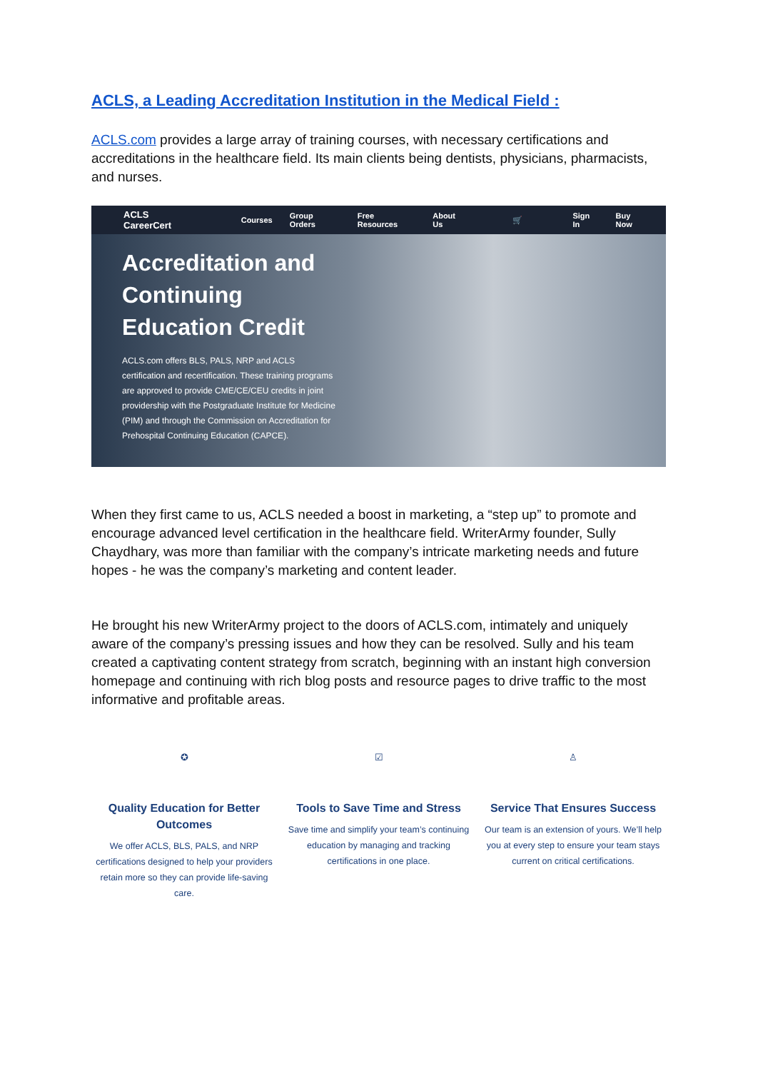ACLS, a Leading Accreditation Institution in the Medical Field :
ACLS.com provides a large array of training courses, with necessary certifications and accreditations in the healthcare field. Its main clients being dentists, physicians, pharmacists, and nurses.
ACLS CareerCert Courses Group Orders Free Resources About Us 🛒 Sign In Buy Now
Accreditation and
Continuing
Education Credit
ACLS.com offers BLS, PALS, NRP and ACLS certification and recertification. These training programs are approved to provide CME/CE/CEU credits in joint providership with the Postgraduate Institute for Medicine (PIM) and through the Commission on Accreditation for Prehospital Continuing Education (CAPCE).
When they first came to us, ACLS needed a boost in marketing, a “step up” to promote and encourage advanced level certification in the healthcare field. WriterArmy founder, Sully Chaydhary, was more than familiar with the company’s intricate marketing needs and future hopes - he was the company’s marketing and content leader.
He brought his new WriterArmy project to the doors of ACLS.com, intimately and uniquely aware of the company’s pressing issues and how they can be resolved. Sully and his team created a captivating content strategy from scratch, beginning with an instant high conversion homepage and continuing with rich blog posts and resource pages to drive traffic to the most informative and profitable areas.
✪
Quality Education for Better Outcomes
We offer ACLS, BLS, PALS, and NRP certifications designed to help your providers retain more so they can provide life-saving care.
☑
Tools to Save Time and Stress
Save time and simplify your team’s continuing education by managing and tracking certifications in one place.
♙
Service That Ensures Success
Our team is an extension of yours. We’ll help you at every step to ensure your team stays current on critical certifications.